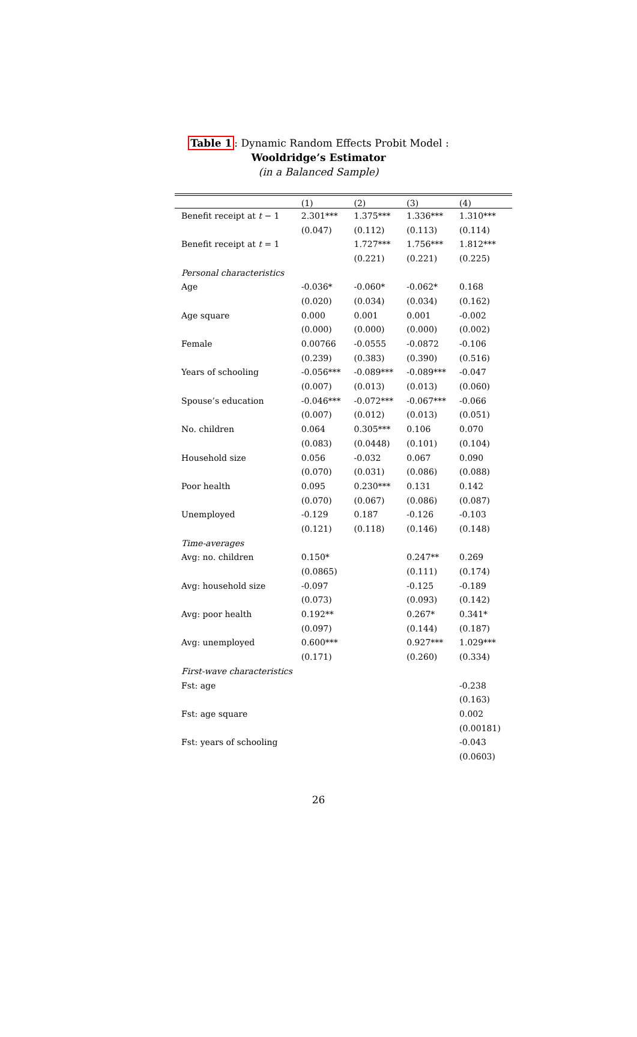Table 1: Dynamic Random Effects Probit Model :
Wooldridge’s Estimator
(in a Balanced Sample)
| | (1) | (2) | (3) | (4) |
| --- | --- | --- | --- | --- |
| Benefit receipt at t − 1 | 2.301*** | 1.375*** | 1.336*** | 1.310*** |
| | (0.047) | (0.112) | (0.113) | (0.114) |
| Benefit receipt at t = 1 | | 1.727*** | 1.756*** | 1.812*** |
| | | (0.221) | (0.221) | (0.225) |
| Personal characteristics | | | | |
| Age | -0.036* | -0.060* | -0.062* | 0.168 |
| | (0.020) | (0.034) | (0.034) | (0.162) |
| Age square | 0.000 | 0.001 | 0.001 | -0.002 |
| | (0.000) | (0.000) | (0.000) | (0.002) |
| Female | 0.00766 | -0.0555 | -0.0872 | -0.106 |
| | (0.239) | (0.383) | (0.390) | (0.516) |
| Years of schooling | -0.056*** | -0.089*** | -0.089*** | -0.047 |
| | (0.007) | (0.013) | (0.013) | (0.060) |
| Spouse’s education | -0.046*** | -0.072*** | -0.067*** | -0.066 |
| | (0.007) | (0.012) | (0.013) | (0.051) |
| No. children | 0.064 | 0.305*** | 0.106 | 0.070 |
| | (0.083) | (0.0448) | (0.101) | (0.104) |
| Household size | 0.056 | -0.032 | 0.067 | 0.090 |
| | (0.070) | (0.031) | (0.086) | (0.088) |
| Poor health | 0.095 | 0.230*** | 0.131 | 0.142 |
| | (0.070) | (0.067) | (0.086) | (0.087) |
| Unemployed | -0.129 | 0.187 | -0.126 | -0.103 |
| | (0.121) | (0.118) | (0.146) | (0.148) |
| Time-averages | | | | |
| Avg: no. children | 0.150* | | 0.247** | 0.269 |
| | (0.0865) | | (0.111) | (0.174) |
| Avg: household size | -0.097 | | -0.125 | -0.189 |
| | (0.073) | | (0.093) | (0.142) |
| Avg: poor health | 0.192** | | 0.267* | 0.341* |
| | (0.097) | | (0.144) | (0.187) |
| Avg: unemployed | 0.600*** | | 0.927*** | 1.029*** |
| | (0.171) | | (0.260) | (0.334) |
| First-wave characteristics | | | | |
| Fst: age | | | | -0.238 |
| | | | | (0.163) |
| Fst: age square | | | | 0.002 |
| | | | | (0.00181) |
| Fst: years of schooling | | | | -0.043 |
| | | | | (0.0603) |
26